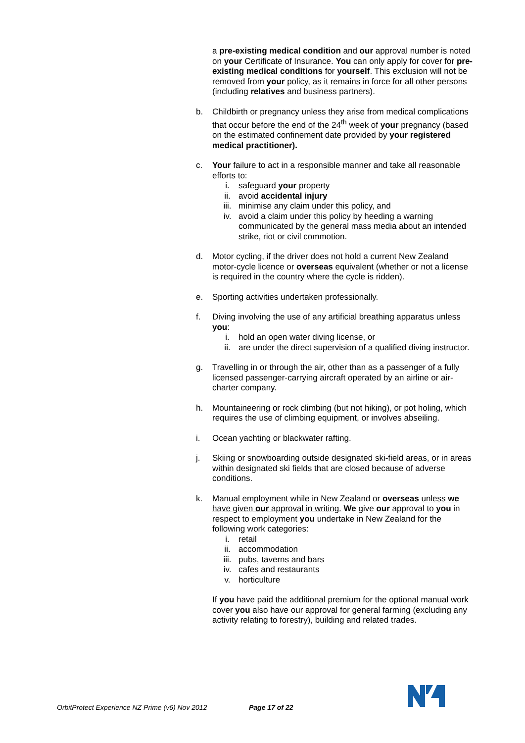a pre-existing medical condition and our approval number is noted on your Certificate of Insurance. You can only apply for cover for pre-existing medical conditions for yourself. This exclusion will not be removed from your policy, as it remains in force for all other persons (including relatives and business partners).
b. Childbirth or pregnancy unless they arise from medical complications that occur before the end of the 24<sup>th</sup> week of your pregnancy (based on the estimated confinement date provided by your registered medical practitioner).
c. Your failure to act in a responsible manner and take all reasonable efforts to:
i. safeguard your property
ii. avoid accidental injury
iii. minimise any claim under this policy, and
iv. avoid a claim under this policy by heeding a warning communicated by the general mass media about an intended strike, riot or civil commotion.
d. Motor cycling, if the driver does not hold a current New Zealand motor-cycle licence or overseas equivalent (whether or not a license is required in the country where the cycle is ridden).
e. Sporting activities undertaken professionally.
f. Diving involving the use of any artificial breathing apparatus unless you:
i. hold an open water diving license, or
ii. are under the direct supervision of a qualified diving instructor.
g. Travelling in or through the air, other than as a passenger of a fully licensed passenger-carrying aircraft operated by an airline or air-charter company.
h. Mountaineering or rock climbing (but not hiking), or pot holing, which requires the use of climbing equipment, or involves abseiling.
i. Ocean yachting or blackwater rafting.
j. Skiing or snowboarding outside designated ski-field areas, or in areas within designated ski fields that are closed because of adverse conditions.
k. Manual employment while in New Zealand or overseas unless we have given our approval in writing. We give our approval to you in respect to employment you undertake in New Zealand for the following work categories:
i. retail
ii. accommodation
iii. pubs, taverns and bars
iv. cafes and restaurants
v. horticulture
If you have paid the additional premium for the optional manual work cover you also have our approval for general farming (excluding any activity relating to forestry), building and related trades.
OrbitProtect Experience NZ Prime (v6) Nov 2012 Page 17 of 22